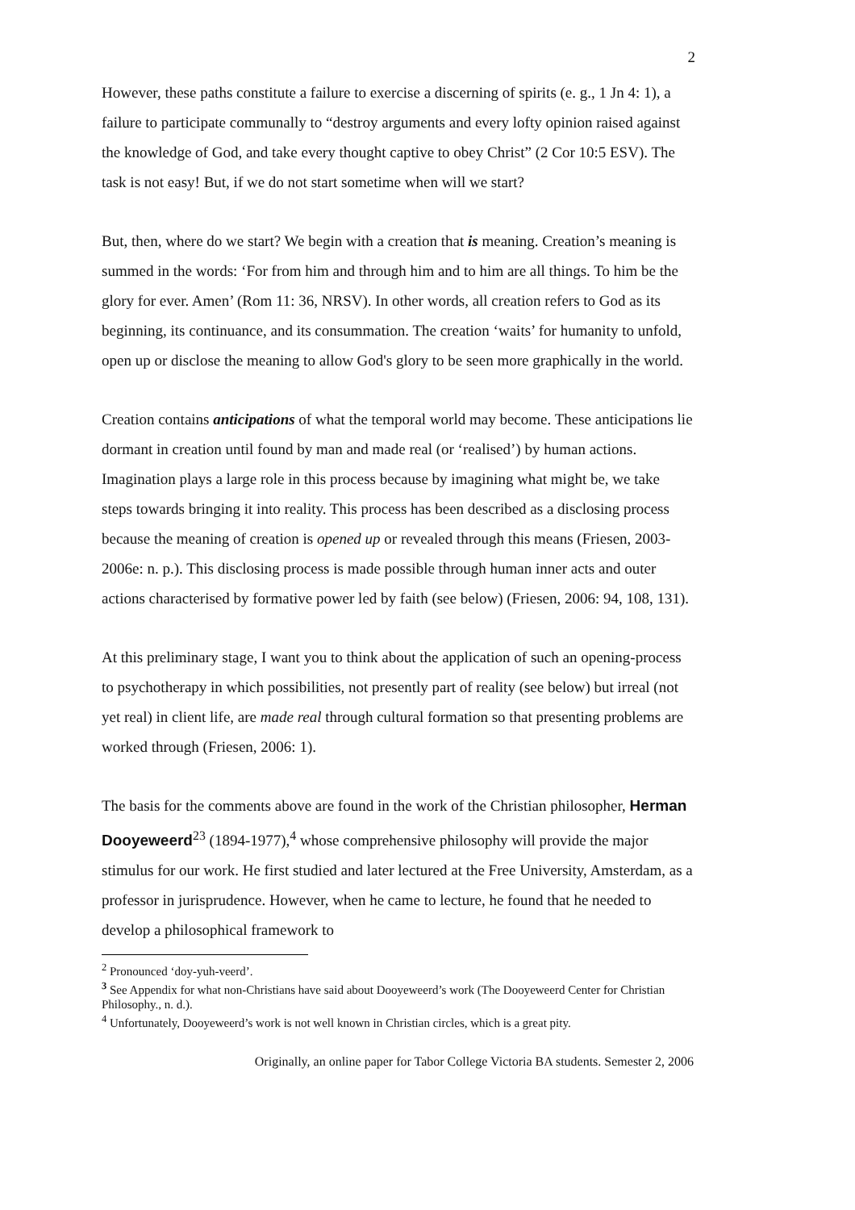2
However, these paths constitute a failure to exercise a discerning of spirits (e. g., 1 Jn 4: 1), a failure to participate communally to “destroy arguments and every lofty opinion raised against the knowledge of God, and take every thought captive to obey Christ” (2 Cor 10:5 ESV). The task is not easy! But, if we do not start sometime when will we start?
But, then, where do we start? We begin with a creation that is meaning. Creation’s meaning is summed in the words: ‘For from him and through him and to him are all things. To him be the glory for ever. Amen’ (Rom 11: 36, NRSV). In other words, all creation refers to God as its beginning, its continuance, and its consummation. The creation ‘waits’ for humanity to unfold, open up or disclose the meaning to allow God's glory to be seen more graphically in the world.
Creation contains anticipations of what the temporal world may become. These anticipations lie dormant in creation until found by man and made real (or ‘realised’) by human actions. Imagination plays a large role in this process because by imagining what might be, we take steps towards bringing it into reality. This process has been described as a disclosing process because the meaning of creation is opened up or revealed through this means (Friesen, 2003-2006e: n. p.). This disclosing process is made possible through human inner acts and outer actions characterised by formative power led by faith (see below) (Friesen, 2006: 94, 108, 131).
At this preliminary stage, I want you to think about the application of such an opening-process to psychotherapy in which possibilities, not presently part of reality (see below) but irreal (not yet real) in client life, are made real through cultural formation so that presenting problems are worked through (Friesen, 2006: 1).
The basis for the comments above are found in the work of the Christian philosopher, Herman Dooyeweerd<sup>2</sup><sup>3</sup> (1894-1977),<sup>4</sup> whose comprehensive philosophy will provide the major stimulus for our work. He first studied and later lectured at the Free University, Amsterdam, as a professor in jurisprudence. However, when he came to lecture, he found that he needed to develop a philosophical framework to
<sup>2</sup> Pronounced ‘doy-yuh-veerd’.
<sup>3</sup> See Appendix for what non-Christians have said about Dooyeweerd’s work (The Dooyeweerd Center for Christian Philosophy., n. d.).
<sup>4</sup> Unfortunately, Dooyeweerd’s work is not well known in Christian circles, which is a great pity.
Originally, an online paper for Tabor College Victoria BA students. Semester 2, 2006